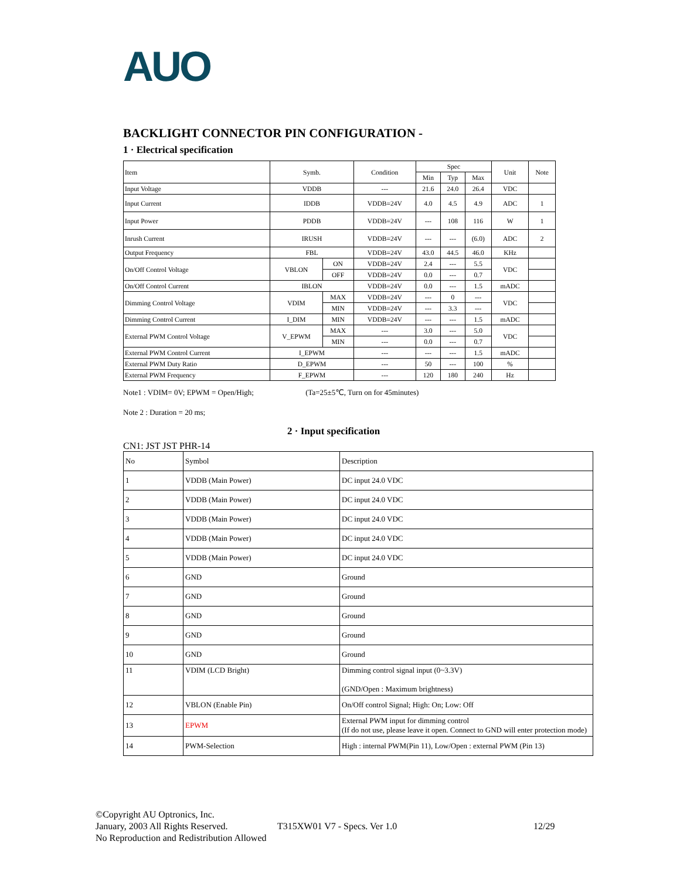AUO
BACKLIGHT CONNECTOR PIN CONFIGURATION -
1 · Electrical specification
| Item | Symb. | | Condition | Spec | | | Unit | Note |
| | | | | Min | Typ | Max | | |
| Input Voltage | VDDB | | --- | 21.6 | 24.0 | 26.4 | VDC | |
| Input Current | IDDB | | VDDB=24V | 4.0 | 4.5 | 4.9 | ADC | 1 |
| Input Power | PDDB | | VDDB=24V | --- | 108 | 116 | W | 1 |
| Inrush Current | IRUSH | | VDDB=24V | --- | --- | (6.0) | ADC | 2 |
| Output Frequency | FBL | | VDDB=24V | 43.0 | 44.5 | 46.0 | KHz | |
| On/Off Control Voltage | VBLON | ON | VDDB=24V | 2.4 | --- | 5.5 | VDC | |
| | | OFF | VDDB=24V | 0.0 | --- | 0.7 | | |
| On/Off Control Current | IBLON | | VDDB=24V | 0.0 | --- | 1.5 | mADC | |
| Dimming Control Voltage | VDIM | MAX | VDDB=24V | --- | 0 | --- | VDC | |
| | | MIN | VDDB=24V | --- | 3.3 | --- | | |
| Dimming Control Current | I_DIM | MIN | VDDB=24V | --- | --- | 1.5 | mADC | |
| External PWM Control Voltage | V_EPWM | MAX | --- | 3.0 | --- | 5.0 | VDC | |
| | | MIN | --- | 0.0 | --- | 0.7 | | |
| External PWM Control Current | I_EPWM | | --- | --- | --- | 1.5 | mADC | |
| External PWM Duty Ratio | D_EPWM | | --- | 50 | --- | 100 | % | |
| External PWM Frequency | F_EPWM | | --- | 120 | 180 | 240 | Hz | |
Note1 : VDIM= 0V; EPWM = Open/High; (Ta=25±5℃, Turn on for 45minutes)
Note 2 : Duration = 20 ms;
2 · Input specification
CN1: JST JST PHR-14
| No | Symbol | Description |
| 1 | VDDB (Main Power) | DC input 24.0 VDC |
| 2 | VDDB (Main Power) | DC input 24.0 VDC |
| 3 | VDDB (Main Power) | DC input 24.0 VDC |
| 4 | VDDB (Main Power) | DC input 24.0 VDC |
| 5 | VDDB (Main Power) | DC input 24.0 VDC |
| 6 | GND | Ground |
| 7 | GND | Ground |
| 8 | GND | Ground |
| 9 | GND | Ground |
| 10 | GND | Ground |
| 11 | VDIM (LCD Bright) | Dimming control signal input (0~3.3V) (GND/Open : Maximum brightness) |
| 12 | VBLON (Enable Pin) | On/Off control Signal; High: On; Low: Off |
| 13 | EPWM | External PWM input for dimming control (If do not use, please leave it open. Connect to GND will enter protection mode) |
| 14 | PWM-Selection | High : internal PWM(Pin 11), Low/Open : external PWM (Pin 13) |
©Copyright AU Optronics, Inc.
January, 2003 All Rights Reserved. T315XW01 V7 - Specs. Ver 1.0 12/29
No Reproduction and Redistribution Allowed